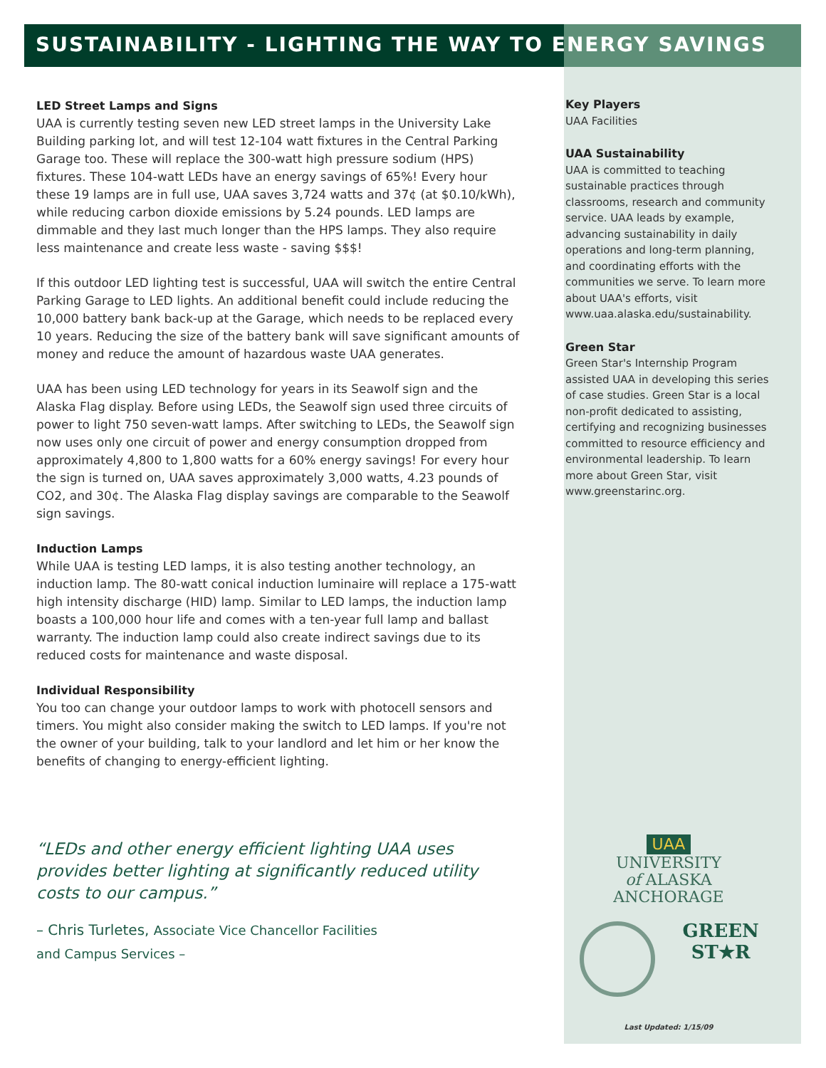SUSTAINABILITY - LIGHTING THE WAY TO ENERGY SAVINGS
LED Street Lamps and Signs
UAA is currently testing seven new LED street lamps in the University Lake Building parking lot, and will test 12-104 watt fixtures in the Central Parking Garage too. These will replace the 300-watt high pressure sodium (HPS) fixtures. These 104-watt LEDs have an energy savings of 65%! Every hour these 19 lamps are in full use, UAA saves 3,724 watts and 37¢ (at $0.10/kWh), while reducing carbon dioxide emissions by 5.24 pounds. LED lamps are dimmable and they last much longer than the HPS lamps. They also require less maintenance and create less waste - saving $$$!
If this outdoor LED lighting test is successful, UAA will switch the entire Central Parking Garage to LED lights. An additional benefit could include reducing the 10,000 battery bank back-up at the Garage, which needs to be replaced every 10 years. Reducing the size of the battery bank will save significant amounts of money and reduce the amount of hazardous waste UAA generates.
UAA has been using LED technology for years in its Seawolf sign and the Alaska Flag display. Before using LEDs, the Seawolf sign used three circuits of power to light 750 seven-watt lamps. After switching to LEDs, the Seawolf sign now uses only one circuit of power and energy consumption dropped from approximately 4,800 to 1,800 watts for a 60% energy savings! For every hour the sign is turned on, UAA saves approximately 3,000 watts, 4.23 pounds of CO2, and 30¢. The Alaska Flag display savings are comparable to the Seawolf sign savings.
Induction Lamps
While UAA is testing LED lamps, it is also testing another technology, an induction lamp. The 80-watt conical induction luminaire will replace a 175-watt high intensity discharge (HID) lamp. Similar to LED lamps, the induction lamp boasts a 100,000 hour life and comes with a ten-year full lamp and ballast warranty. The induction lamp could also create indirect savings due to its reduced costs for maintenance and waste disposal.
Individual Responsibility
You too can change your outdoor lamps to work with photocell sensors and timers. You might also consider making the switch to LED lamps. If you're not the owner of your building, talk to your landlord and let him or her know the benefits of changing to energy-efficient lighting.
“LEDs and other energy efficient lighting UAA uses provides better lighting at significantly reduced utility costs to our campus.”
– Chris Turletes, Associate Vice Chancellor Facilities
and Campus Services –
Key Players
UAA Facilities
UAA Sustainability
UAA is committed to teaching sustainable practices through classrooms, research and community service. UAA leads by example, advancing sustainability in daily operations and long-term planning, and coordinating efforts with the communities we serve. To learn more about UAA's efforts, visit www.uaa.alaska.edu/sustainability.
Green Star
Green Star's Internship Program assisted UAA in developing this series of case studies. Green Star is a local non-profit dedicated to assisting, certifying and recognizing businesses committed to resource efficiency and environmental leadership. To learn more about Green Star, visit www.greenstarinc.org.
UAA
UNIVERSITY
of ALASKA
ANCHORAGE
GREEN
ST★R
Last Updated: 1/15/09